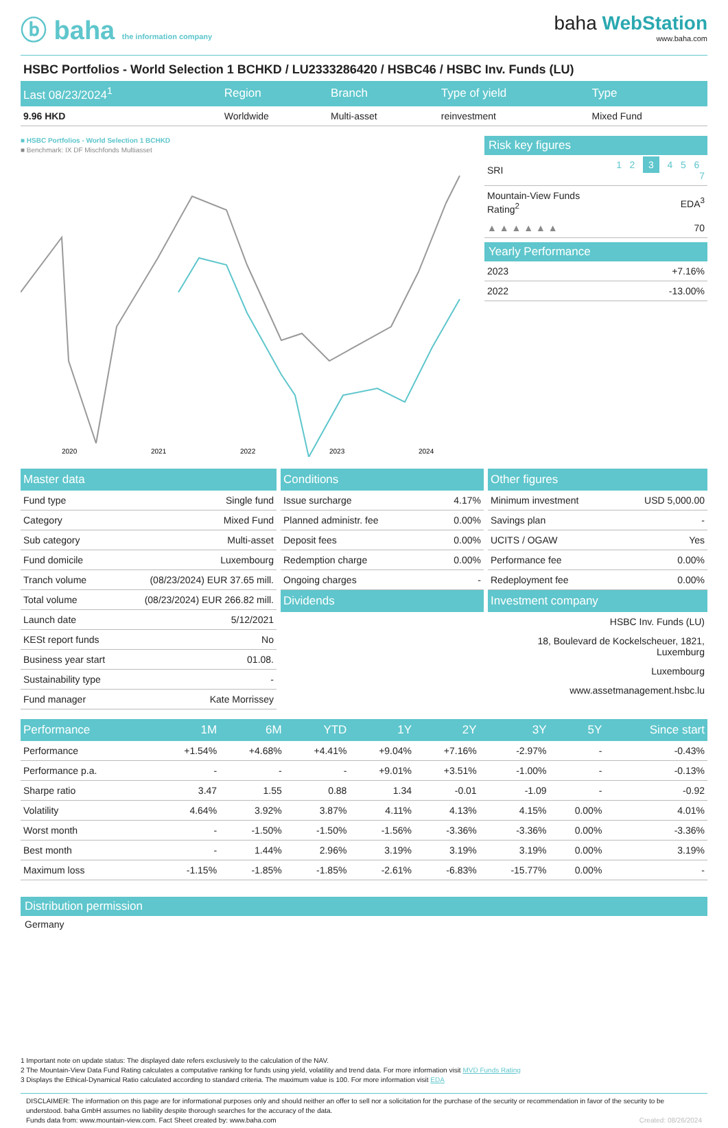ⓑ baha the information company
baha WebStation
www.baha.com
HSBC Portfolios - World Selection 1 BCHKD / LU2333286420 / HSBC46 / HSBC Inv. Funds (LU)
| Last 08/23/2024<sup>1</sup> | Region | Branch | Type of yield | Type |
| --- | --- | --- | --- | --- |
| 9.96 HKD | Worldwide | Multi-asset | reinvestment | Mixed Fund |
■ HSBC Portfolios - World Selection 1 BCHKD
■ Benchmark: IX DF Mischfonds Multiasset
2020
2021
2022
2023
2024
Risk key figures
| SRI | 1 2 3 4 5 6 7 |
| Mountain-View Funds Rating<sup>2</sup> | EDA<sup>3</sup> |
| ▲ ▲ ▲ ▲ ▲ ▲ | 70 |
Yearly Performance
| 2023 | +7.16% |
| 2022 | -13.00% |
| Master data | |
| --- | --- |
| Fund type | Single fund |
| Category | Mixed Fund |
| Sub category | Multi-asset |
| Fund domicile | Luxembourg |
| Tranch volume | (08/23/2024) EUR 37.65 mill. |
| Total volume | (08/23/2024) EUR 266.82 mill. |
| Launch date | 5/12/2021 |
| KESt report funds | No |
| Business year start | 01.08. |
| Sustainability type | - |
| Fund manager | Kate Morrissey |
| Conditions | |
| --- | --- |
| Issue surcharge | 4.17% |
| Planned administr. fee | 0.00% |
| Deposit fees | 0.00% |
| Redemption charge | 0.00% |
| Ongoing charges | - |
| Dividends | |
| Other figures | |
| --- | --- |
| Minimum investment | USD 5,000.00 |
| Savings plan | - |
| UCITS / OGAW | Yes |
| Performance fee | 0.00% |
| Redeployment fee | 0.00% |
| Investment company | |
| HSBC Inv. Funds (LU) | |
| 18, Boulevard de Kockelscheuer, 1821, Luxemburg | |
| Luxembourg | |
| www.assetmanagement.hsbc.lu | |
| Performance | 1M | 6M | YTD | 1Y | 2Y | 3Y | 5Y | Since start |
| --- | --- | --- | --- | --- | --- | --- | --- | --- |
| Performance | +1.54% | +4.68% | +4.41% | +9.04% | +7.16% | -2.97% | - | -0.43% |
| Performance p.a. | - | - | - | +9.01% | +3.51% | -1.00% | - | -0.13% |
| Sharpe ratio | 3.47 | 1.55 | 0.88 | 1.34 | -0.01 | -1.09 | - | -0.92 |
| Volatility | 4.64% | 3.92% | 3.87% | 4.11% | 4.13% | 4.15% | 0.00% | 4.01% |
| Worst month | - | -1.50% | -1.50% | -1.56% | -3.36% | -3.36% | 0.00% | -3.36% |
| Best month | - | 1.44% | 2.96% | 3.19% | 3.19% | 3.19% | 0.00% | 3.19% |
| Maximum loss | -1.15% | -1.85% | -1.85% | -2.61% | -6.83% | -15.77% | 0.00% | - |
Distribution permission
Germany
1 Important note on update status: The displayed date refers exclusively to the calculation of the NAV.
2 The Mountain-View Data Fund Rating calculates a computative ranking for funds using yield, volatility and trend data. For more information visit MVD Funds Rating
3 Displays the Ethical-Dynamical Ratio calculated according to standard criteria. The maximum value is 100. For more information visit EDA
DISCLAIMER: The information on this page are for informational purposes only and should neither an offer to sell nor a solicitation for the purchase of the security or recommendation in favor of the security to be understood. baha GmbH assumes no liability despite thorough searches for the accuracy of the data.
Funds data from: www.mountain-view.com. Fact Sheet created by: www.baha.com Created: 08/26/2024